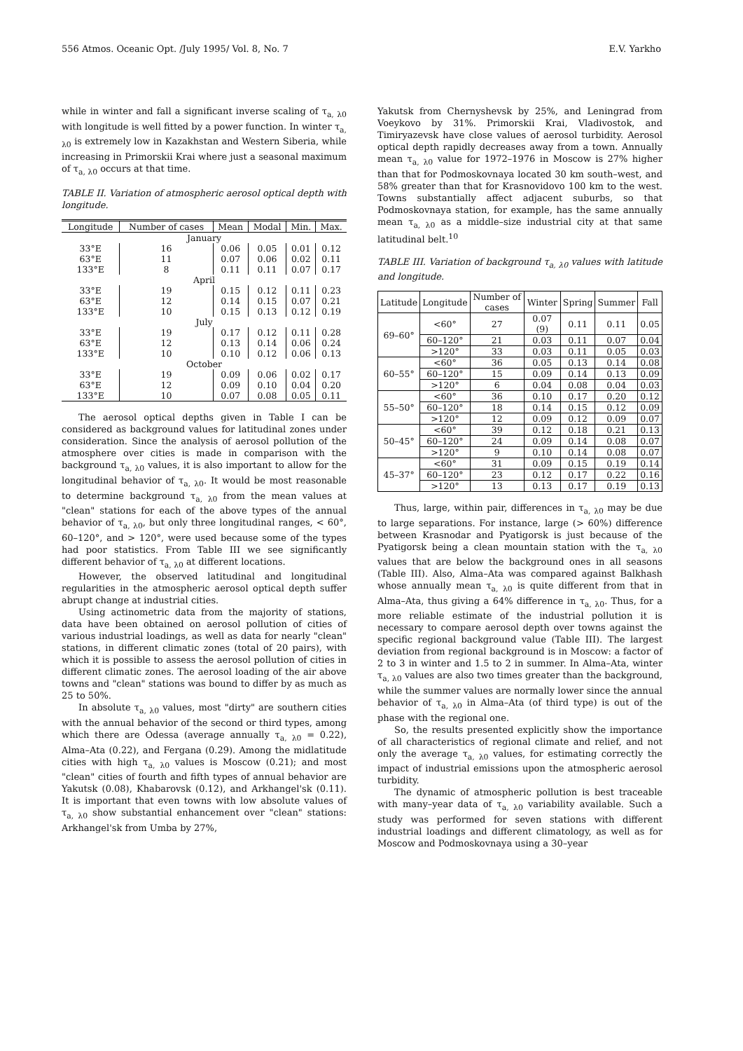556 Atmos. Oceanic Opt. /July 1995/ Vol. 8, No. 7 E.V. Yarkho
while in winter and fall a significant inverse scaling of τ<sub>a, λ0</sub> with longitude is well fitted by a power function. In winter τ<sub>a, λ0</sub> is extremely low in Kazakhstan and Western Siberia, while increasing in Primorskii Krai where just a seasonal maximum of τ<sub>a, λ0</sub> occurs at that time.
TABLE II. Variation of atmospheric aerosol optical depth with longitude.
| Longitude | Number of cases | Mean | Modal | Min. | Max. |
| --- | --- | --- | --- | --- | --- |
| January | | | | | |
| 33°E | 16 | 0.06 | 0.05 | 0.01 | 0.12 |
| 63°E | 11 | 0.07 | 0.06 | 0.02 | 0.11 |
| 133°E | 8 | 0.11 | 0.11 | 0.07 | 0.17 |
| April | | | | | |
| 33°E | 19 | 0.15 | 0.12 | 0.11 | 0.23 |
| 63°E | 12 | 0.14 | 0.15 | 0.07 | 0.21 |
| 133°E | 10 | 0.15 | 0.13 | 0.12 | 0.19 |
| July | | | | | |
| 33°E | 19 | 0.17 | 0.12 | 0.11 | 0.28 |
| 63°E | 12 | 0.13 | 0.14 | 0.06 | 0.24 |
| 133°E | 10 | 0.10 | 0.12 | 0.06 | 0.13 |
| October | | | | | |
| 33°E | 19 | 0.09 | 0.06 | 0.02 | 0.17 |
| 63°E | 12 | 0.09 | 0.10 | 0.04 | 0.20 |
| 133°E | 10 | 0.07 | 0.08 | 0.05 | 0.11 |
The aerosol optical depths given in Table I can be considered as background values for latitudinal zones under consideration. Since the analysis of aerosol pollution of the atmosphere over cities is made in comparison with the background τ<sub>a, λ0</sub> values, it is also important to allow for the longitudinal behavior of τ<sub>a, λ0</sub>. It would be most reasonable to determine background τ<sub>a, λ0</sub> from the mean values at "clean" stations for each of the above types of the annual behavior of τ<sub>a, λ0</sub>, but only three longitudinal ranges, < 60°, 60–120°, and > 120°, were used because some of the types had poor statistics. From Table III we see significantly different behavior of τ<sub>a, λ0</sub> at different locations.
However, the observed latitudinal and longitudinal regularities in the atmospheric aerosol optical depth suffer abrupt change at industrial cities.
Using actinometric data from the majority of stations, data have been obtained on aerosol pollution of cities of various industrial loadings, as well as data for nearly "clean" stations, in different climatic zones (total of 20 pairs), with which it is possible to assess the aerosol pollution of cities in different climatic zones. The aerosol loading of the air above towns and "clean" stations was bound to differ by as much as 25 to 50%.
In absolute τ<sub>a, λ0</sub> values, most "dirty" are southern cities with the annual behavior of the second or third types, among which there are Odessa (average annually τ<sub>a, λ0</sub> = 0.22), Alma–Ata (0.22), and Fergana (0.29). Among the midlatitude cities with high τ<sub>a, λ0</sub> values is Moscow (0.21); and most "clean" cities of fourth and fifth types of annual behavior are Yakutsk (0.08), Khabarovsk (0.12), and Arkhangel'sk (0.11). It is important that even towns with low absolute values of τ<sub>a, λ0</sub> show substantial enhancement over "clean" stations: Arkhangel'sk from Umba by 27%,
Yakutsk from Chernyshevsk by 25%, and Leningrad from Voeykovo by 31%. Primorskii Krai, Vladivostok, and Timiryazevsk have close values of aerosol turbidity. Aerosol optical depth rapidly decreases away from a town. Annually mean τ<sub>a, λ0</sub> value for 1972–1976 in Moscow is 27% higher than that for Podmoskovnaya located 30 km south–west, and 58% greater than that for Krasnovidovo 100 km to the west. Towns substantially affect adjacent suburbs, so that Podmoskovnaya station, for example, has the same annually mean τ<sub>a, λ0</sub> as a middle–size industrial city at that same latitudinal belt.<sup>10</sup>
TABLE III. Variation of background τ<sub>a, λ0</sub> values with latitude and longitude.
| Latitude | Longitude | Number of cases | Winter | Spring | Summer | Fall |
| --- | --- | --- | --- | --- | --- | --- |
| 69–60° | <60° | 27 | 0.07 (9) | 0.11 | 0.11 | 0.05 |
| | 60–120° | 21 | 0.03 | 0.11 | 0.07 | 0.04 |
| | >120° | 33 | 0.03 | 0.11 | 0.05 | 0.03 |
| 60–55° | <60° | 36 | 0.05 | 0.13 | 0.14 | 0.08 |
| | 60–120° | 15 | 0.09 | 0.14 | 0.13 | 0.09 |
| | >120° | 6 | 0.04 | 0.08 | 0.04 | 0.03 |
| 55–50° | <60° | 36 | 0.10 | 0.17 | 0.20 | 0.12 |
| | 60–120° | 18 | 0.14 | 0.15 | 0.12 | 0.09 |
| | >120° | 12 | 0.09 | 0.12 | 0.09 | 0.07 |
| 50–45° | <60° | 39 | 0.12 | 0.18 | 0.21 | 0.13 |
| | 60–120° | 24 | 0.09 | 0.14 | 0.08 | 0.07 |
| | >120° | 9 | 0.10 | 0.14 | 0.08 | 0.07 |
| 45–37° | <60° | 31 | 0.09 | 0.15 | 0.19 | 0.14 |
| | 60–120° | 23 | 0.12 | 0.17 | 0.22 | 0.16 |
| | >120° | 13 | 0.13 | 0.17 | 0.19 | 0.13 |
Thus, large, within pair, differences in τ<sub>a, λ0</sub> may be due to large separations. For instance, large (> 60%) difference between Krasnodar and Pyatigorsk is just because of the Pyatigorsk being a clean mountain station with the τ<sub>a, λ0</sub> values that are below the background ones in all seasons (Table III). Also, Alma–Ata was compared against Balkhash whose annually mean τ<sub>a, λ0</sub> is quite different from that in Alma–Ata, thus giving a 64% difference in τ<sub>a, λ0</sub>. Thus, for a more reliable estimate of the industrial pollution it is necessary to compare aerosol depth over towns against the specific regional background value (Table III). The largest deviation from regional background is in Moscow: a factor of 2 to 3 in winter and 1.5 to 2 in summer. In Alma–Ata, winter τ<sub>a, λ0</sub> values are also two times greater than the background, while the summer values are normally lower since the annual behavior of τ<sub>a, λ0</sub> in Alma–Ata (of third type) is out of the phase with the regional one.
So, the results presented explicitly show the importance of all characteristics of regional climate and relief, and not only the average τ<sub>a, λ0</sub> values, for estimating correctly the impact of industrial emissions upon the atmospheric aerosol turbidity.
The dynamic of atmospheric pollution is best traceable with many–year data of τ<sub>a, λ0</sub> variability available. Such a study was performed for seven stations with different industrial loadings and different climatology, as well as for Moscow and Podmoskovnaya using a 30–year